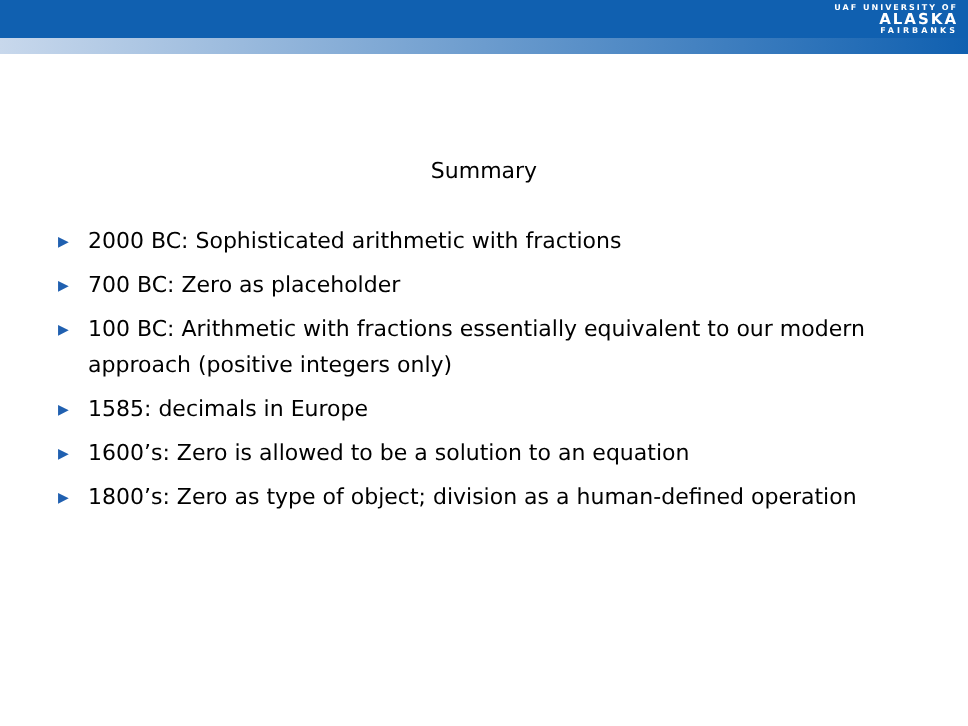UAF UNIVERSITY OF
ALASKA
FAIRBANKS
Summary
▶ 2000 BC: Sophisticated arithmetic with fractions
▶ 700 BC: Zero as placeholder
▶ 100 BC: Arithmetic with fractions essentially equivalent to our modern approach (positive integers only)
▶ 1585: decimals in Europe
▶ 1600’s: Zero is allowed to be a solution to an equation
▶ 1800’s: Zero as type of object; division as a human-defined operation